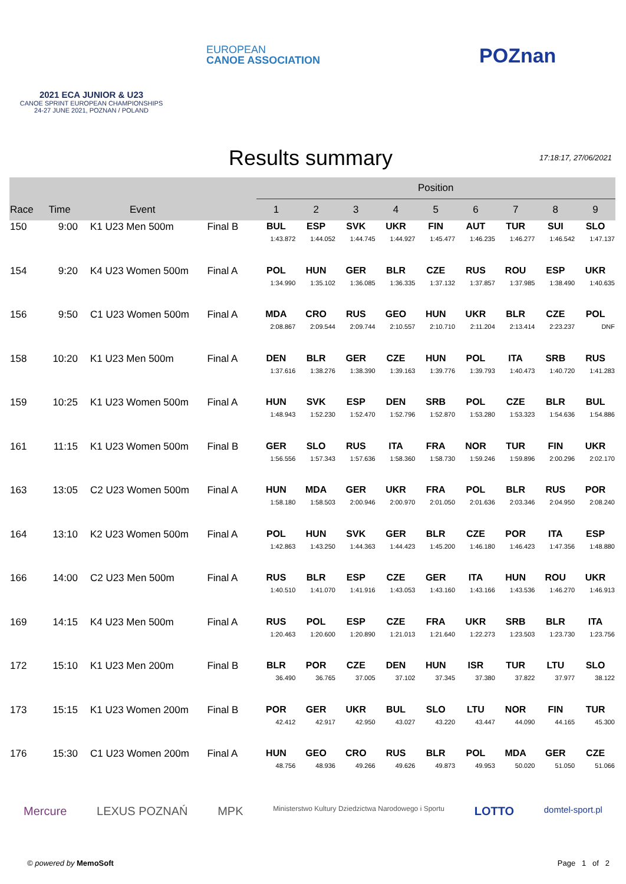2021 ECA JUNIOR & U23
CANOE SPRINT EUROPEAN CHAMPIONSHIPS
24-27 JUNE 2021, POZNAN / POLAND
EUROPEAN
CANOE ASSOCIATION
POZnan
Results summary
17:18:17, 27/06/2021
| | | | | Position | | | | | | | | |
| --- | --- | --- | --- | --- | --- | --- | --- | --- | --- | --- | --- | --- |
| Race | Time | Event | | 1 | 2 | 3 | 4 | 5 | 6 | 7 | 8 | 9 |
| 150 | 9:00 | K1 U23 Men 500m | Final B | BUL 1:43.872 | ESP 1:44.052 | SVK 1:44.745 | UKR 1:44.927 | FIN 1:45.477 | AUT 1:46.235 | TUR 1:46.277 | SUI 1:46.542 | SLO 1:47.137 |
| 154 | 9:20 | K4 U23 Women 500m | Final A | POL 1:34.990 | HUN 1:35.102 | GER 1:36.085 | BLR 1:36.335 | CZE 1:37.132 | RUS 1:37.857 | ROU 1:37.985 | ESP 1:38.490 | UKR 1:40.635 |
| 156 | 9:50 | C1 U23 Women 500m | Final A | MDA 2:08.867 | CRO 2:09.544 | RUS 2:09.744 | GEO 2:10.557 | HUN 2:10.710 | UKR 2:11.204 | BLR 2:13.414 | CZE 2:23.237 | POL DNF |
| 158 | 10:20 | K1 U23 Men 500m | Final A | DEN 1:37.616 | BLR 1:38.276 | GER 1:38.390 | CZE 1:39.163 | HUN 1:39.776 | POL 1:39.793 | ITA 1:40.473 | SRB 1:40.720 | RUS 1:41.283 |
| 159 | 10:25 | K1 U23 Women 500m | Final A | HUN 1:48.943 | SVK 1:52.230 | ESP 1:52.470 | DEN 1:52.796 | SRB 1:52.870 | POL 1:53.280 | CZE 1:53.323 | BLR 1:54.636 | BUL 1:54.886 |
| 161 | 11:15 | K1 U23 Women 500m | Final B | GER 1:56.556 | SLO 1:57.343 | RUS 1:57.636 | ITA 1:58.360 | FRA 1:58.730 | NOR 1:59.246 | TUR 1:59.896 | FIN 2:00.296 | UKR 2:02.170 |
| 163 | 13:05 | C2 U23 Women 500m | Final A | HUN 1:58.180 | MDA 1:58.503 | GER 2:00.946 | UKR 2:00.970 | FRA 2:01.050 | POL 2:01.636 | BLR 2:03.346 | RUS 2:04.950 | POR 2:08.240 |
| 164 | 13:10 | K2 U23 Women 500m | Final A | POL 1:42.863 | HUN 1:43.250 | SVK 1:44.363 | GER 1:44.423 | BLR 1:45.200 | CZE 1:46.180 | POR 1:46.423 | ITA 1:47.356 | ESP 1:48.880 |
| 166 | 14:00 | C2 U23 Men 500m | Final A | RUS 1:40.510 | BLR 1:41.070 | ESP 1:41.916 | CZE 1:43.053 | GER 1:43.160 | ITA 1:43.166 | HUN 1:43.536 | ROU 1:46.270 | UKR 1:46.913 |
| 169 | 14:15 | K4 U23 Men 500m | Final A | RUS 1:20.463 | POL 1:20.600 | ESP 1:20.890 | CZE 1:21.013 | FRA 1:21.640 | UKR 1:22.273 | SRB 1:23.503 | BLR 1:23.730 | ITA 1:23.756 |
| 172 | 15:10 | K1 U23 Men 200m | Final B | BLR 36.490 | POR 36.765 | CZE 37.005 | DEN 37.102 | HUN 37.345 | ISR 37.380 | TUR 37.822 | LTU 37.977 | SLO 38.122 |
| 173 | 15:15 | K1 U23 Women 200m | Final B | POR 42.412 | GER 42.917 | UKR 42.950 | BUL 43.027 | SLO 43.220 | LTU 43.447 | NOR 44.090 | FIN 44.165 | TUR 45.300 |
| 176 | 15:30 | C1 U23 Women 200m | Final A | HUN 48.756 | GEO 48.936 | CRO 49.266 | RUS 49.626 | BLR 49.873 | POL 49.953 | MDA 50.020 | GER 51.050 | CZE 51.066 |
Mercure LEXUS POZNAŃ MPK Ministerstwo Kultury Dziedzictwa Narodowego i Sportu LOTTO domtel-sport.pl
© powered by MemoSoft Page 1 of 2